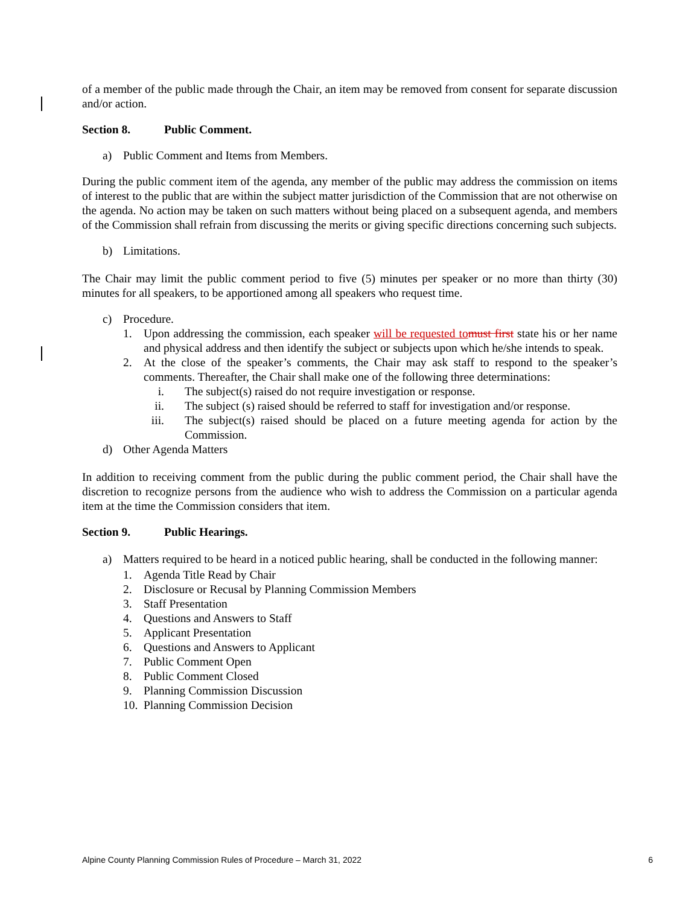of a member of the public made through the Chair, an item may be removed from consent for separate discussion and/or action.
Section 8. Public Comment.
a) Public Comment and Items from Members.
During the public comment item of the agenda, any member of the public may address the commission on items of interest to the public that are within the subject matter jurisdiction of the Commission that are not otherwise on the agenda. No action may be taken on such matters without being placed on a subsequent agenda, and members of the Commission shall refrain from discussing the merits or giving specific directions concerning such subjects.
b) Limitations.
The Chair may limit the public comment period to five (5) minutes per speaker or no more than thirty (30) minutes for all speakers, to be apportioned among all speakers who request time.
c) Procedure.
1. Upon addressing the commission, each speaker will be requested to must first state his or her name and physical address and then identify the subject or subjects upon which he/she intends to speak.
2. At the close of the speaker’s comments, the Chair may ask staff to respond to the speaker’s comments. Thereafter, the Chair shall make one of the following three determinations:
i. The subject(s) raised do not require investigation or response.
ii. The subject (s) raised should be referred to staff for investigation and/or response.
iii. The subject(s) raised should be placed on a future meeting agenda for action by the Commission.
d) Other Agenda Matters
In addition to receiving comment from the public during the public comment period, the Chair shall have the discretion to recognize persons from the audience who wish to address the Commission on a particular agenda item at the time the Commission considers that item.
Section 9. Public Hearings.
a) Matters required to be heard in a noticed public hearing, shall be conducted in the following manner:
1. Agenda Title Read by Chair
2. Disclosure or Recusal by Planning Commission Members
3. Staff Presentation
4. Questions and Answers to Staff
5. Applicant Presentation
6. Questions and Answers to Applicant
7. Public Comment Open
8. Public Comment Closed
9. Planning Commission Discussion
10. Planning Commission Decision
Alpine County Planning Commission Rules of Procedure – March 31, 2022 6